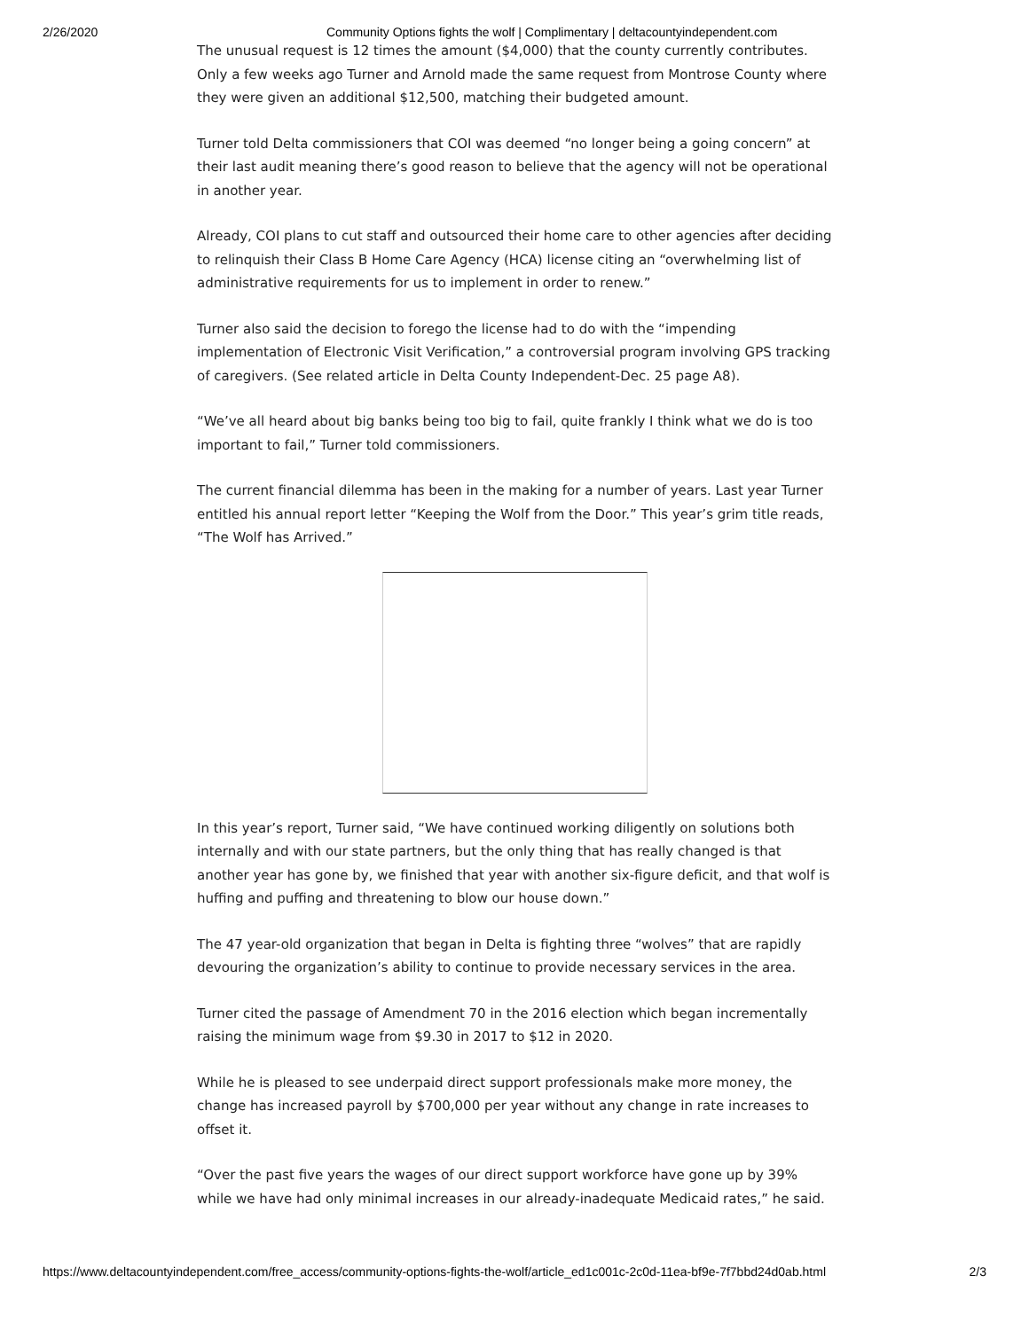2/26/2020 Community Options fights the wolf | Complimentary | deltacountyindependent.com
The unusual request is 12 times the amount ($4,000) that the county currently contributes. Only a few weeks ago Turner and Arnold made the same request from Montrose County where they were given an additional $12,500, matching their budgeted amount.
Turner told Delta commissioners that COI was deemed “no longer being a going concern” at their last audit meaning there’s good reason to believe that the agency will not be operational in another year.
Already, COI plans to cut staff and outsourced their home care to other agencies after deciding to relinquish their Class B Home Care Agency (HCA) license citing an “overwhelming list of administrative requirements for us to implement in order to renew.”
Turner also said the decision to forego the license had to do with the “impending implementation of Electronic Visit Verification,” a controversial program involving GPS tracking of caregivers. (See related article in Delta County Independent-Dec. 25 page A8).
“We’ve all heard about big banks being too big to fail, quite frankly I think what we do is too important to fail,” Turner told commissioners.
The current financial dilemma has been in the making for a number of years. Last year Turner entitled his annual report letter “Keeping the Wolf from the Door.” This year’s grim title reads, “The Wolf has Arrived.”
In this year’s report, Turner said, “We have continued working diligently on solutions both internally and with our state partners, but the only thing that has really changed is that another year has gone by, we finished that year with another six-figure deficit, and that wolf is huffing and puffing and threatening to blow our house down.”
The 47 year-old organization that began in Delta is fighting three “wolves” that are rapidly devouring the organization’s ability to continue to provide necessary services in the area.
Turner cited the passage of Amendment 70 in the 2016 election which began incrementally raising the minimum wage from $9.30 in 2017 to $12 in 2020.
While he is pleased to see underpaid direct support professionals make more money, the change has increased payroll by $700,000 per year without any change in rate increases to offset it.
“Over the past five years the wages of our direct support workforce have gone up by 39% while we have had only minimal increases in our already-inadequate Medicaid rates,” he said.
https://www.deltacountyindependent.com/free_access/community-options-fights-the-wolf/article_ed1c001c-2c0d-11ea-bf9e-7f7bbd24d0ab.html 2/3